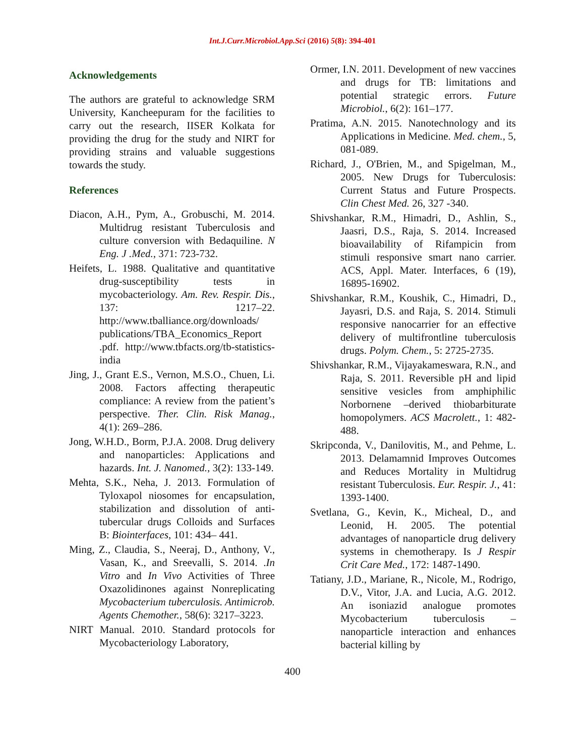Int.J.Curr.Microbiol.App.Sci (2016) 5(8): 394-401
Acknowledgements
The authors are grateful to acknowledge SRM University, Kancheepuram for the facilities to carry out the research, IISER Kolkata for providing the drug for the study and NIRT for providing strains and valuable suggestions towards the study.
References
Diacon, A.H., Pym, A., Grobuschi, M. 2014. Multidrug resistant Tuberculosis and culture conversion with Bedaquiline. N Eng. J .Med., 371: 723-732.
Heifets, L. 1988. Qualitative and quantitative drug-susceptibility tests in mycobacteriology. Am. Rev. Respir. Dis., 137: 1217–22. http://www.tballiance.org/downloads/ publications/TBA_Economics_Report .pdf. http://www.tbfacts.org/tb-statistics-india
Jing, J., Grant E.S., Vernon, M.S.O., Chuen, Li. 2008. Factors affecting therapeutic compliance: A review from the patient’s perspective. Ther. Clin. Risk Manag., 4(1): 269–286.
Jong, W.H.D., Borm, P.J.A. 2008. Drug delivery and nanoparticles: Applications and hazards. Int. J. Nanomed., 3(2): 133-149.
Mehta, S.K., Neha, J. 2013. Formulation of Tyloxapol niosomes for encapsulation, stabilization and dissolution of anti-tubercular drugs Colloids and Surfaces B: Biointerfaces, 101: 434– 441.
Ming, Z., Claudia, S., Neeraj, D., Anthony, V., Vasan, K., and Sreevalli, S. 2014. .In Vitro and In Vivo Activities of Three Oxazolidinones against Nonreplicating Mycobacterium tuberculosis. Antimicrob. Agents Chemother., 58(6): 3217–3223.
NIRT Manual. 2010. Standard protocols for Mycobacteriology Laboratory,
Ormer, I.N. 2011. Development of new vaccines and drugs for TB: limitations and potential strategic errors. Future Microbiol., 6(2): 161–177.
Pratima, A.N. 2015. Nanotechnology and its Applications in Medicine. Med. chem., 5, 081-089.
Richard, J., O'Brien, M., and Spigelman, M., 2005. New Drugs for Tuberculosis: Current Status and Future Prospects. Clin Chest Med. 26, 327 -340.
Shivshankar, R.M., Himadri, D., Ashlin, S., Jaasri, D.S., Raja, S. 2014. Increased bioavailability of Rifampicin from stimuli responsive smart nano carrier. ACS, Appl. Mater. Interfaces, 6 (19), 16895-16902.
Shivshankar, R.M., Koushik, C., Himadri, D., Jayasri, D.S. and Raja, S. 2014. Stimuli responsive nanocarrier for an effective delivery of multifrontline tuberculosis drugs. Polym. Chem., 5: 2725-2735.
Shivshankar, R.M., Vijayakameswara, R.N., and Raja, S. 2011. Reversible pH and lipid sensitive vesicles from amphiphilic Norbornene –derived thiobarbiturate homopolymers. ACS Macrolett., 1: 482-488.
Skripconda, V., Danilovitis, M., and Pehme, L. 2013. Delamamnid Improves Outcomes and Reduces Mortality in Multidrug resistant Tuberculosis. Eur. Respir. J., 41: 1393-1400.
Svetlana, G., Kevin, K., Micheal, D., and Leonid, H. 2005. The potential advantages of nanoparticle drug delivery systems in chemotherapy. Is J Respir Crit Care Med., 172: 1487-1490.
Tatiany, J.D., Mariane, R., Nicole, M., Rodrigo, D.V., Vitor, J.A. and Lucia, A.G. 2012. An isoniazid analogue promotes Mycobacterium tuberculosis –nanoparticle interaction and enhances bacterial killing by
400